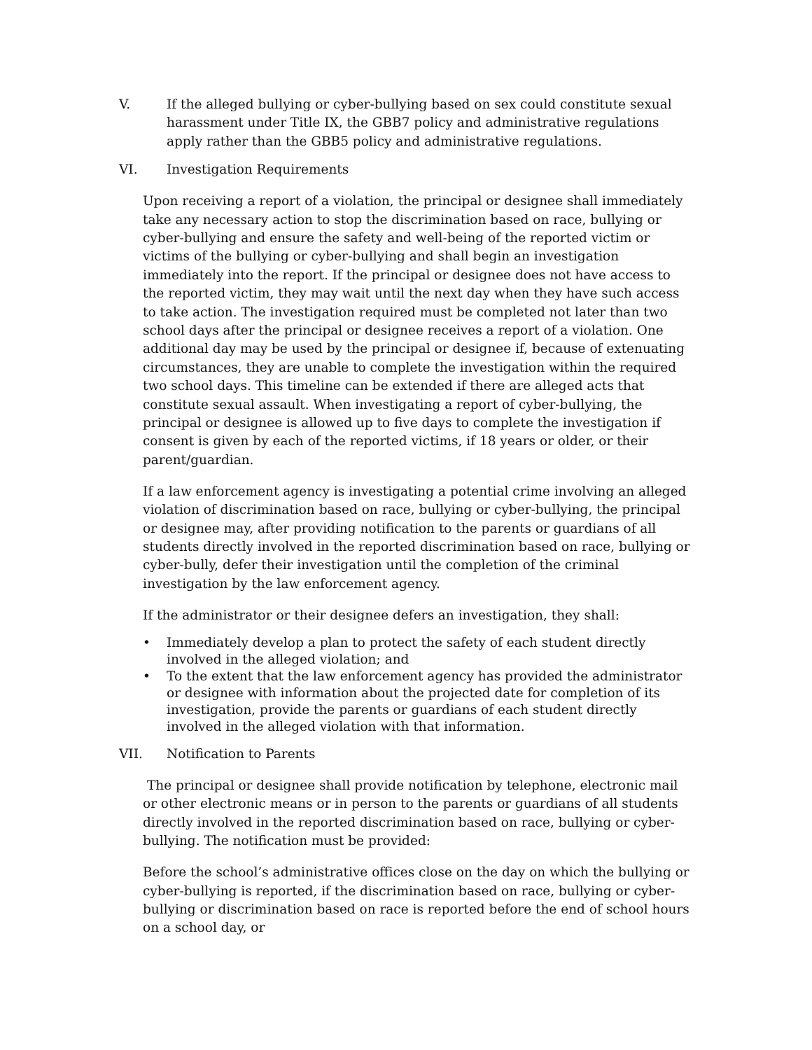V. If the alleged bullying or cyber-bullying based on sex could constitute sexual harassment under Title IX, the GBB7 policy and administrative regulations apply rather than the GBB5 policy and administrative regulations.
VI. Investigation Requirements
Upon receiving a report of a violation, the principal or designee shall immediately take any necessary action to stop the discrimination based on race, bullying or cyber-bullying and ensure the safety and well-being of the reported victim or victims of the bullying or cyber-bullying and shall begin an investigation immediately into the report. If the principal or designee does not have access to the reported victim, they may wait until the next day when they have such access to take action. The investigation required must be completed not later than two school days after the principal or designee receives a report of a violation. One additional day may be used by the principal or designee if, because of extenuating circumstances, they are unable to complete the investigation within the required two school days. This timeline can be extended if there are alleged acts that constitute sexual assault. When investigating a report of cyber-bullying, the principal or designee is allowed up to five days to complete the investigation if consent is given by each of the reported victims, if 18 years or older, or their parent/guardian.
If a law enforcement agency is investigating a potential crime involving an alleged violation of discrimination based on race, bullying or cyber-bullying, the principal or designee may, after providing notification to the parents or guardians of all students directly involved in the reported discrimination based on race, bullying or cyber-bully, defer their investigation until the completion of the criminal investigation by the law enforcement agency.
If the administrator or their designee defers an investigation, they shall:
• Immediately develop a plan to protect the safety of each student directly involved in the alleged violation; and
• To the extent that the law enforcement agency has provided the administrator or designee with information about the projected date for completion of its investigation, provide the parents or guardians of each student directly involved in the alleged violation with that information.
VII. Notification to Parents
The principal or designee shall provide notification by telephone, electronic mail or other electronic means or in person to the parents or guardians of all students directly involved in the reported discrimination based on race, bullying or cyber-bullying. The notification must be provided:
Before the school’s administrative offices close on the day on which the bullying or cyber-bullying is reported, if the discrimination based on race, bullying or cyber-bullying or discrimination based on race is reported before the end of school hours on a school day, or